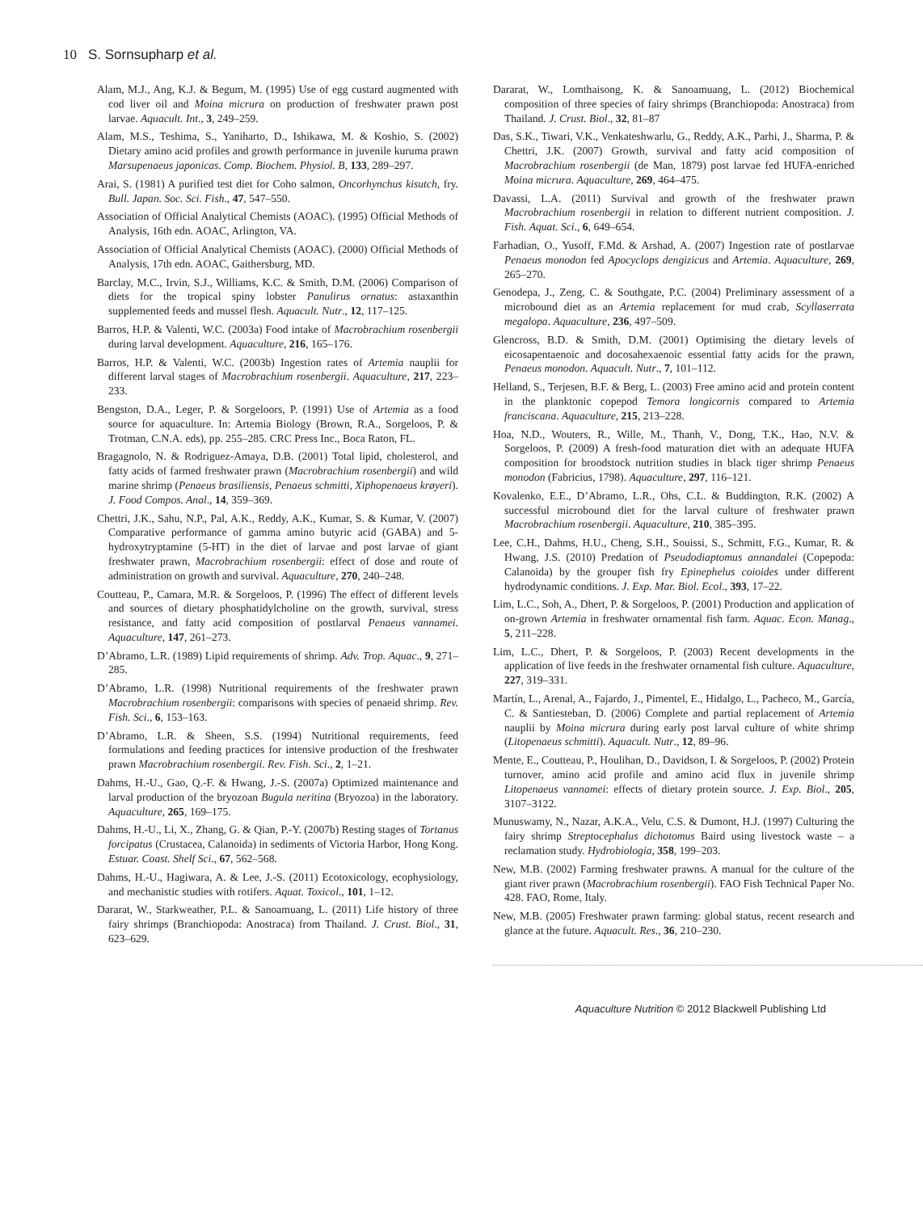10 S. Sornsupharp et al.
Alam, M.J., Ang, K.J. & Begum, M. (1995) Use of egg custard augmented with cod liver oil and Moina micrura on production of freshwater prawn post larvae. Aquacult. Int., 3, 249–259.
Alam, M.S., Teshima, S., Yaniharto, D., Ishikawa, M. & Koshio, S. (2002) Dietary amino acid profiles and growth performance in juvenile kuruma prawn Marsupenaeus japonicas. Comp. Biochem. Physiol. B, 133, 289–297.
Arai, S. (1981) A purified test diet for Coho salmon, Oncorhynchus kisutch, fry. Bull. Japan. Soc. Sci. Fish., 47, 547–550.
Association of Official Analytical Chemists (AOAC). (1995) Official Methods of Analysis, 16th edn. AOAC, Arlington, VA.
Association of Official Analytical Chemists (AOAC). (2000) Official Methods of Analysis, 17th edn. AOAC, Gaithersburg, MD.
Barclay, M.C., Irvin, S.J., Williams, K.C. & Smith, D.M. (2006) Comparison of diets for the tropical spiny lobster Panulirus ornatus: astaxanthin supplemented feeds and mussel flesh. Aquacult. Nutr., 12, 117–125.
Barros, H.P. & Valenti, W.C. (2003a) Food intake of Macrobrachium rosenbergii during larval development. Aquaculture, 216, 165–176.
Barros, H.P. & Valenti, W.C. (2003b) Ingestion rates of Artemia nauplii for different larval stages of Macrobrachium rosenbergii. Aquaculture, 217, 223–233.
Bengston, D.A., Leger, P. & Sorgeloors, P. (1991) Use of Artemia as a food source for aquaculture. In: Artemia Biology (Brown, R.A., Sorgeloos, P. & Trotman, C.N.A. eds), pp. 255–285. CRC Press Inc., Boca Raton, FL.
Bragagnolo, N. & Rodriguez-Amaya, D.B. (2001) Total lipid, cholesterol, and fatty acids of farmed freshwater prawn (Macrobrachium rosenbergii) and wild marine shrimp (Penaeus brasiliensis, Penaeus schmitti, Xiphopenaeus krøyeri). J. Food Compos. Anal., 14, 359–369.
Chettri, J.K., Sahu, N.P., Pal, A.K., Reddy, A.K., Kumar, S. & Kumar, V. (2007) Comparative performance of gamma amino butyric acid (GABA) and 5-hydroxytryptamine (5-HT) in the diet of larvae and post larvae of giant freshwater prawn, Macrobrachium rosenbergii: effect of dose and route of administration on growth and survival. Aquaculture, 270, 240–248.
Coutteau, P., Camara, M.R. & Sorgeloos, P. (1996) The effect of different levels and sources of dietary phosphatidylcholine on the growth, survival, stress resistance, and fatty acid composition of postlarval Penaeus vannamei. Aquaculture, 147, 261–273.
D’Abramo, L.R. (1989) Lipid requirements of shrimp. Adv. Trop. Aquac., 9, 271–285.
D’Abramo, L.R. (1998) Nutritional requirements of the freshwater prawn Macrobrachium rosenbergii: comparisons with species of penaeid shrimp. Rev. Fish. Sci., 6, 153–163.
D’Abramo, L.R. & Sheen, S.S. (1994) Nutritional requirements, feed formulations and feeding practices for intensive production of the freshwater prawn Macrobrachium rosenbergii. Rev. Fish. Sci., 2, 1–21.
Dahms, H.-U., Gao, Q.-F. & Hwang, J.-S. (2007a) Optimized maintenance and larval production of the bryozoan Bugula neritina (Bryozoa) in the laboratory. Aquaculture, 265, 169–175.
Dahms, H.-U., Li, X., Zhang, G. & Qian, P.-Y. (2007b) Resting stages of Tortanus forcipatus (Crustacea, Calanoida) in sediments of Victoria Harbor, Hong Kong. Estuar. Coast. Shelf Sci., 67, 562–568.
Dahms, H.-U., Hagiwara, A. & Lee, J.-S. (2011) Ecotoxicology, ecophysiology, and mechanistic studies with rotifers. Aquat. Toxicol., 101, 1–12.
Dararat, W., Starkweather, P.L. & Sanoamuang, L. (2011) Life history of three fairy shrimps (Branchiopoda: Anostraca) from Thailand. J. Crust. Biol., 31, 623–629.
Dararat, W., Lomthaisong, K. & Sanoamuang, L. (2012) Biochemical composition of three species of fairy shrimps (Branchiopoda: Anostraca) from Thailand. J. Crust. Biol., 32, 81–87
Das, S.K., Tiwari, V.K., Venkateshwarlu, G., Reddy, A.K., Parhi, J., Sharma, P. & Chettri, J.K. (2007) Growth, survival and fatty acid composition of Macrobrachium rosenbergii (de Man, 1879) post larvae fed HUFA-enriched Moina micrura. Aquaculture, 269, 464–475.
Davassi, L.A. (2011) Survival and growth of the freshwater prawn Macrobrachium rosenbergii in relation to different nutrient composition. J. Fish. Aquat. Sci., 6, 649–654.
Farhadian, O., Yusoff, F.Md. & Arshad, A. (2007) Ingestion rate of postlarvae Penaeus monodon fed Apocyclops dengizicus and Artemia. Aquaculture, 269, 265–270.
Genodepa, J., Zeng, C. & Southgate, P.C. (2004) Preliminary assessment of a microbound diet as an Artemia replacement for mud crab, Scyllaserrata megalopa. Aquaculture, 236, 497–509.
Glencross, B.D. & Smith, D.M. (2001) Optimising the dietary levels of eicosapentaenoic and docosahexaenoic essential fatty acids for the prawn, Penaeus monodon. Aquacult. Nutr., 7, 101–112.
Helland, S., Terjesen, B.F. & Berg, L. (2003) Free amino acid and protein content in the planktonic copepod Temora longicornis compared to Artemia franciscana. Aquaculture, 215, 213–228.
Hoa, N.D., Wouters, R., Wille, M., Thanh, V., Dong, T.K., Hao, N.V. & Sorgeloos, P. (2009) A fresh-food maturation diet with an adequate HUFA composition for broodstock nutrition studies in black tiger shrimp Penaeus monodon (Fabricius, 1798). Aquaculture, 297, 116–121.
Kovalenko, E.E., D’Abramo, L.R., Ohs, C.L. & Buddington, R.K. (2002) A successful microbound diet for the larval culture of freshwater prawn Macrobrachium rosenbergii. Aquaculture, 210, 385–395.
Lee, C.H., Dahms, H.U., Cheng, S.H., Souissi, S., Schmitt, F.G., Kumar, R. & Hwang, J.S. (2010) Predation of Pseudodiaptomus annandalei (Copepoda: Calanoida) by the grouper fish fry Epinephelus coioides under different hydrodynamic conditions. J. Exp. Mar. Biol. Ecol., 393, 17–22.
Lim, L.C., Soh, A., Dhert, P. & Sorgeloos, P. (2001) Production and application of on-grown Artemia in freshwater ornamental fish farm. Aquac. Econ. Manag., 5, 211–228.
Lim, L.C., Dhert, P. & Sorgeloos, P. (2003) Recent developments in the application of live feeds in the freshwater ornamental fish culture. Aquaculture, 227, 319–331.
Martín, L., Arenal, A., Fajardo, J., Pimentel, E., Hidalgo, L., Pacheco, M., García, C. & Santiesteban, D. (2006) Complete and partial replacement of Artemia nauplii by Moina micrura during early post larval culture of white shrimp (Litopenaeus schmitti). Aquacult. Nutr., 12, 89–96.
Mente, E., Coutteau, P., Houlihan, D., Davidson, I. & Sorgeloos, P. (2002) Protein turnover, amino acid profile and amino acid flux in juvenile shrimp Litopenaeus vannamei: effects of dietary protein source. J. Exp. Biol., 205, 3107–3122.
Munuswamy, N., Nazar, A.K.A., Velu, C.S. & Dumont, H.J. (1997) Culturing the fairy shrimp Streptocephalus dichotomus Baird using livestock waste – a reclamation study. Hydrobiologia, 358, 199–203.
New, M.B. (2002) Farming freshwater prawns. A manual for the culture of the giant river prawn (Macrobrachium rosenbergii). FAO Fish Technical Paper No. 428. FAO, Rome, Italy.
New, M.B. (2005) Freshwater prawn farming: global status, recent research and glance at the future. Aquacult. Res., 36, 210–230.
Aquaculture Nutrition © 2012 Blackwell Publishing Ltd